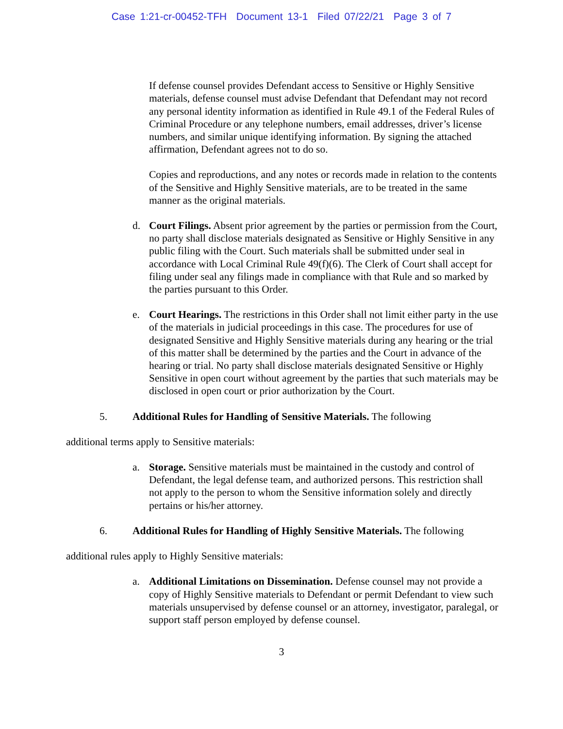Case 1:21-cr-00452-TFH Document 13-1 Filed 07/22/21 Page 3 of 7
If defense counsel provides Defendant access to Sensitive or Highly Sensitive materials, defense counsel must advise Defendant that Defendant may not record any personal identity information as identified in Rule 49.1 of the Federal Rules of Criminal Procedure or any telephone numbers, email addresses, driver’s license numbers, and similar unique identifying information. By signing the attached affirmation, Defendant agrees not to do so.
Copies and reproductions, and any notes or records made in relation to the contents of the Sensitive and Highly Sensitive materials, are to be treated in the same manner as the original materials.
d. Court Filings. Absent prior agreement by the parties or permission from the Court, no party shall disclose materials designated as Sensitive or Highly Sensitive in any public filing with the Court. Such materials shall be submitted under seal in accordance with Local Criminal Rule 49(f)(6). The Clerk of Court shall accept for filing under seal any filings made in compliance with that Rule and so marked by the parties pursuant to this Order.
e. Court Hearings. The restrictions in this Order shall not limit either party in the use of the materials in judicial proceedings in this case. The procedures for use of designated Sensitive and Highly Sensitive materials during any hearing or the trial of this matter shall be determined by the parties and the Court in advance of the hearing or trial. No party shall disclose materials designated Sensitive or Highly Sensitive in open court without agreement by the parties that such materials may be disclosed in open court or prior authorization by the Court.
5. Additional Rules for Handling of Sensitive Materials. The following
additional terms apply to Sensitive materials:
a. Storage. Sensitive materials must be maintained in the custody and control of Defendant, the legal defense team, and authorized persons. This restriction shall not apply to the person to whom the Sensitive information solely and directly pertains or his/her attorney.
6. Additional Rules for Handling of Highly Sensitive Materials. The following
additional rules apply to Highly Sensitive materials:
a. Additional Limitations on Dissemination. Defense counsel may not provide a copy of Highly Sensitive materials to Defendant or permit Defendant to view such materials unsupervised by defense counsel or an attorney, investigator, paralegal, or support staff person employed by defense counsel.
3